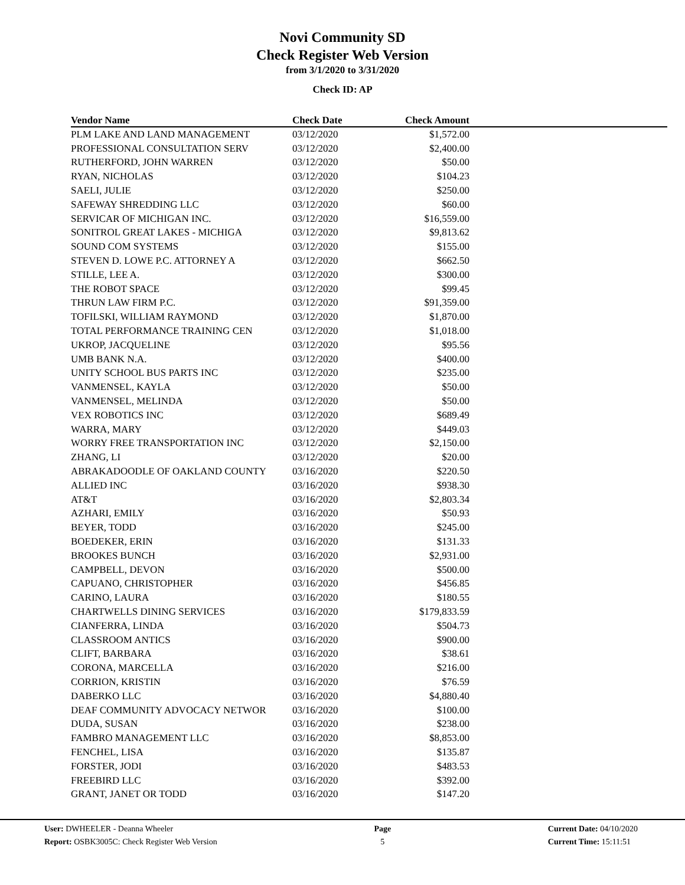Novi Community SD
Check Register Web Version
from 3/1/2020 to 3/31/2020
Check ID: AP
| Vendor Name | Check Date | Check Amount | |
| --- | --- | --- | --- |
| PLM LAKE AND LAND MANAGEMENT | 03/12/2020 | $1,572.00 | |
| PROFESSIONAL CONSULTATION SERV | 03/12/2020 | $2,400.00 | |
| RUTHERFORD, JOHN WARREN | 03/12/2020 | $50.00 | |
| RYAN, NICHOLAS | 03/12/2020 | $104.23 | |
| SAELI, JULIE | 03/12/2020 | $250.00 | |
| SAFEWAY SHREDDING LLC | 03/12/2020 | $60.00 | |
| SERVICAR OF MICHIGAN INC. | 03/12/2020 | $16,559.00 | |
| SONITROL GREAT LAKES - MICHIGA | 03/12/2020 | $9,813.62 | |
| SOUND COM SYSTEMS | 03/12/2020 | $155.00 | |
| STEVEN D. LOWE P.C. ATTORNEY A | 03/12/2020 | $662.50 | |
| STILLE, LEE A. | 03/12/2020 | $300.00 | |
| THE ROBOT SPACE | 03/12/2020 | $99.45 | |
| THRUN LAW FIRM P.C. | 03/12/2020 | $91,359.00 | |
| TOFILSKI, WILLIAM RAYMOND | 03/12/2020 | $1,870.00 | |
| TOTAL PERFORMANCE TRAINING CEN | 03/12/2020 | $1,018.00 | |
| UKROP, JACQUELINE | 03/12/2020 | $95.56 | |
| UMB BANK N.A. | 03/12/2020 | $400.00 | |
| UNITY SCHOOL BUS PARTS INC | 03/12/2020 | $235.00 | |
| VANMENSEL, KAYLA | 03/12/2020 | $50.00 | |
| VANMENSEL, MELINDA | 03/12/2020 | $50.00 | |
| VEX ROBOTICS INC | 03/12/2020 | $689.49 | |
| WARRA, MARY | 03/12/2020 | $449.03 | |
| WORRY FREE TRANSPORTATION INC | 03/12/2020 | $2,150.00 | |
| ZHANG, LI | 03/12/2020 | $20.00 | |
| ABRAKADOODLE OF OAKLAND COUNTY | 03/16/2020 | $220.50 | |
| ALLIED INC | 03/16/2020 | $938.30 | |
| AT&T | 03/16/2020 | $2,803.34 | |
| AZHARI, EMILY | 03/16/2020 | $50.93 | |
| BEYER, TODD | 03/16/2020 | $245.00 | |
| BOEDEKER, ERIN | 03/16/2020 | $131.33 | |
| BROOKES BUNCH | 03/16/2020 | $2,931.00 | |
| CAMPBELL, DEVON | 03/16/2020 | $500.00 | |
| CAPUANO, CHRISTOPHER | 03/16/2020 | $456.85 | |
| CARINO, LAURA | 03/16/2020 | $180.55 | |
| CHARTWELLS DINING SERVICES | 03/16/2020 | $179,833.59 | |
| CIANFERRA, LINDA | 03/16/2020 | $504.73 | |
| CLASSROOM ANTICS | 03/16/2020 | $900.00 | |
| CLIFT, BARBARA | 03/16/2020 | $38.61 | |
| CORONA, MARCELLA | 03/16/2020 | $216.00 | |
| CORRION, KRISTIN | 03/16/2020 | $76.59 | |
| DABERKO LLC | 03/16/2020 | $4,880.40 | |
| DEAF COMMUNITY ADVOCACY NETWOR | 03/16/2020 | $100.00 | |
| DUDA, SUSAN | 03/16/2020 | $238.00 | |
| FAMBRO MANAGEMENT LLC | 03/16/2020 | $8,853.00 | |
| FENCHEL, LISA | 03/16/2020 | $135.87 | |
| FORSTER, JODI | 03/16/2020 | $483.53 | |
| FREEBIRD LLC | 03/16/2020 | $392.00 | |
| GRANT, JANET OR TODD | 03/16/2020 | $147.20 | |
User: DWHEELER - Deanna Wheeler
Report: OSBK3005C: Check Register Web Version
Page
5
Current Date: 04/10/2020
Current Time: 15:11:51